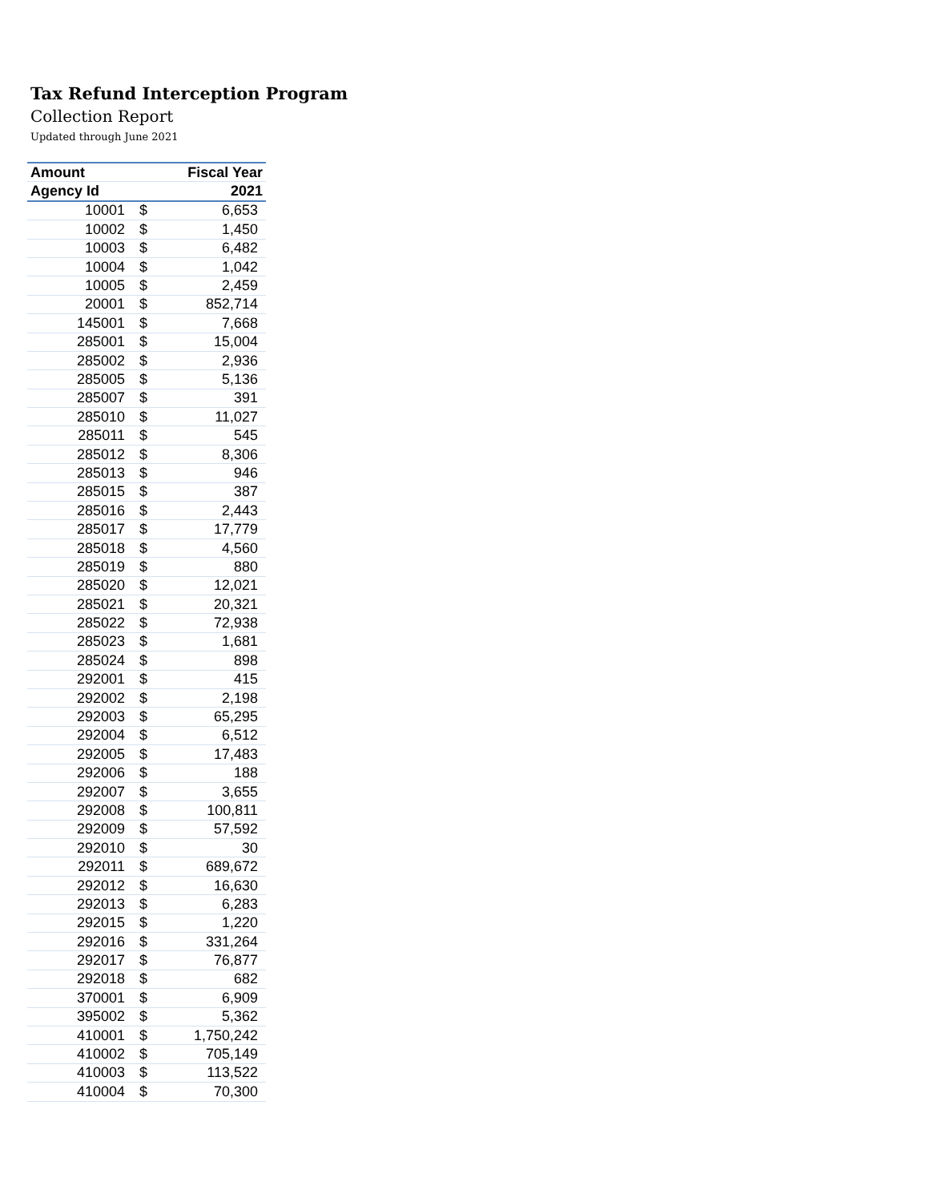Tax Refund Interception Program
Collection Report
Updated through June 2021
| Amount | | Fiscal Year |
| --- | --- | --- |
| Agency Id | | 2021 |
| 10001 | $ | 6,653 |
| 10002 | $ | 1,450 |
| 10003 | $ | 6,482 |
| 10004 | $ | 1,042 |
| 10005 | $ | 2,459 |
| 20001 | $ | 852,714 |
| 145001 | $ | 7,668 |
| 285001 | $ | 15,004 |
| 285002 | $ | 2,936 |
| 285005 | $ | 5,136 |
| 285007 | $ | 391 |
| 285010 | $ | 11,027 |
| 285011 | $ | 545 |
| 285012 | $ | 8,306 |
| 285013 | $ | 946 |
| 285015 | $ | 387 |
| 285016 | $ | 2,443 |
| 285017 | $ | 17,779 |
| 285018 | $ | 4,560 |
| 285019 | $ | 880 |
| 285020 | $ | 12,021 |
| 285021 | $ | 20,321 |
| 285022 | $ | 72,938 |
| 285023 | $ | 1,681 |
| 285024 | $ | 898 |
| 292001 | $ | 415 |
| 292002 | $ | 2,198 |
| 292003 | $ | 65,295 |
| 292004 | $ | 6,512 |
| 292005 | $ | 17,483 |
| 292006 | $ | 188 |
| 292007 | $ | 3,655 |
| 292008 | $ | 100,811 |
| 292009 | $ | 57,592 |
| 292010 | $ | 30 |
| 292011 | $ | 689,672 |
| 292012 | $ | 16,630 |
| 292013 | $ | 6,283 |
| 292015 | $ | 1,220 |
| 292016 | $ | 331,264 |
| 292017 | $ | 76,877 |
| 292018 | $ | 682 |
| 370001 | $ | 6,909 |
| 395002 | $ | 5,362 |
| 410001 | $ | 1,750,242 |
| 410002 | $ | 705,149 |
| 410003 | $ | 113,522 |
| 410004 | $ | 70,300 |